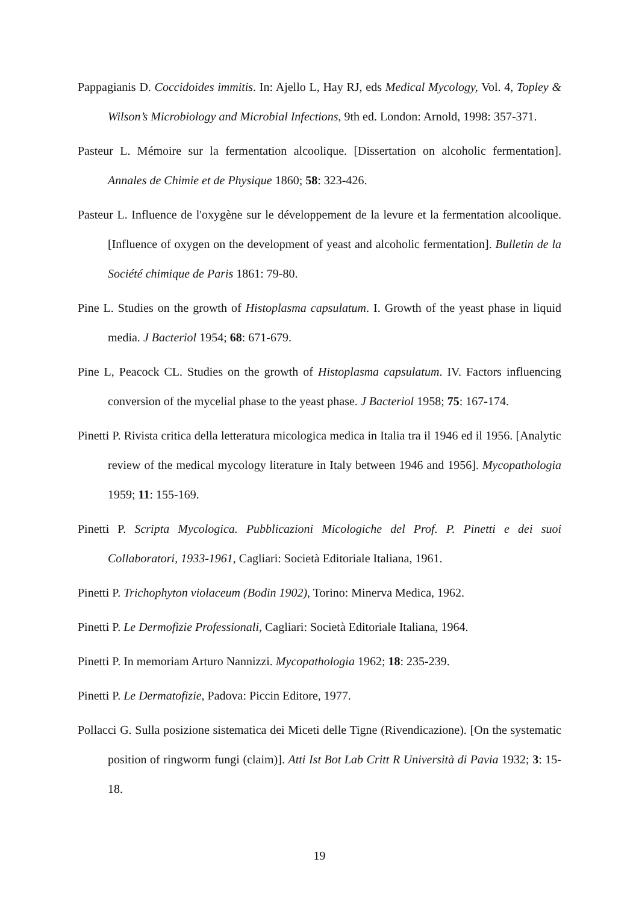Pappagianis D. Coccidoides immitis. In: Ajello L, Hay RJ, eds Medical Mycology, Vol. 4, Topley & Wilson’s Microbiology and Microbial Infections, 9th ed. London: Arnold, 1998: 357-371.
Pasteur L. Mémoire sur la fermentation alcoolique. [Dissertation on alcoholic fermentation]. Annales de Chimie et de Physique 1860; 58: 323-426.
Pasteur L. Influence de l'oxygène sur le développement de la levure et la fermentation alcoolique. [Influence of oxygen on the development of yeast and alcoholic fermentation]. Bulletin de la Société chimique de Paris 1861: 79-80.
Pine L. Studies on the growth of Histoplasma capsulatum. I. Growth of the yeast phase in liquid media. J Bacteriol 1954; 68: 671-679.
Pine L, Peacock CL. Studies on the growth of Histoplasma capsulatum. IV. Factors influencing conversion of the mycelial phase to the yeast phase. J Bacteriol 1958; 75: 167-174.
Pinetti P. Rivista critica della letteratura micologica medica in Italia tra il 1946 ed il 1956. [Analytic review of the medical mycology literature in Italy between 1946 and 1956]. Mycopathologia 1959; 11: 155-169.
Pinetti P. Scripta Mycologica. Pubblicazioni Micologiche del Prof. P. Pinetti e dei suoi Collaboratori, 1933-1961, Cagliari: Società Editoriale Italiana, 1961.
Pinetti P. Trichophyton violaceum (Bodin 1902), Torino: Minerva Medica, 1962.
Pinetti P. Le Dermofizie Professionali, Cagliari: Società Editoriale Italiana, 1964.
Pinetti P. In memoriam Arturo Nannizzi. Mycopathologia 1962; 18: 235-239.
Pinetti P. Le Dermatofizie, Padova: Piccin Editore, 1977.
Pollacci G. Sulla posizione sistematica dei Miceti delle Tigne (Rivendicazione). [On the systematic position of ringworm fungi (claim)]. Atti Ist Bot Lab Critt R Università di Pavia 1932; 3: 15-18.
19